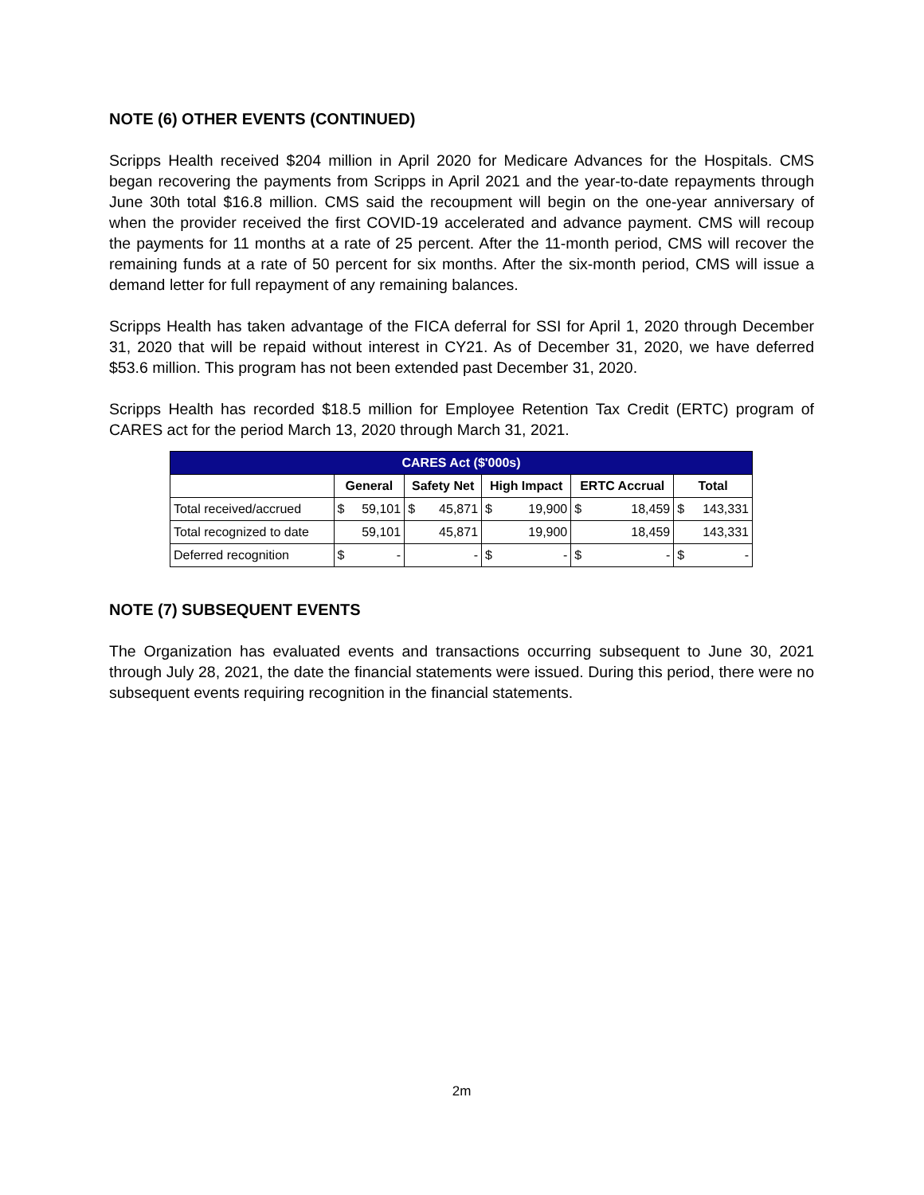NOTE (6) OTHER EVENTS (CONTINUED)
Scripps Health received $204 million in April 2020 for Medicare Advances for the Hospitals. CMS began recovering the payments from Scripps in April 2021 and the year-to-date repayments through June 30th total $16.8 million. CMS said the recoupment will begin on the one-year anniversary of when the provider received the first COVID-19 accelerated and advance payment. CMS will recoup the payments for 11 months at a rate of 25 percent. After the 11-month period, CMS will recover the remaining funds at a rate of 50 percent for six months. After the six-month period, CMS will issue a demand letter for full repayment of any remaining balances.
Scripps Health has taken advantage of the FICA deferral for SSI for April 1, 2020 through December 31, 2020 that will be repaid without interest in CY21. As of December 31, 2020, we have deferred $53.6 million. This program has not been extended past December 31, 2020.
Scripps Health has recorded $18.5 million for Employee Retention Tax Credit (ERTC) program of CARES act for the period March 13, 2020 through March 31, 2021.
| CARES Act ($'000s) | | | | | | | | | | |
| --- | --- | --- | --- | --- | --- | --- | --- | --- | --- | --- |
| | General | | Safety Net | | High Impact | | ERTC Accrual | | Total | |
| Total received/accrued | $ | 59,101 | $ | 45,871 | $ | 19,900 | $ | 18,459 | $ | 143,331 |
| Total recognized to date | | 59,101 | | 45,871 | | 19,900 | | 18,459 | | 143,331 |
| Deferred recognition | $ | - | | - | $ | - | $ | - | $ | - |
NOTE (7) SUBSEQUENT EVENTS
The Organization has evaluated events and transactions occurring subsequent to June 30, 2021 through July 28, 2021, the date the financial statements were issued. During this period, there were no subsequent events requiring recognition in the financial statements.
2m